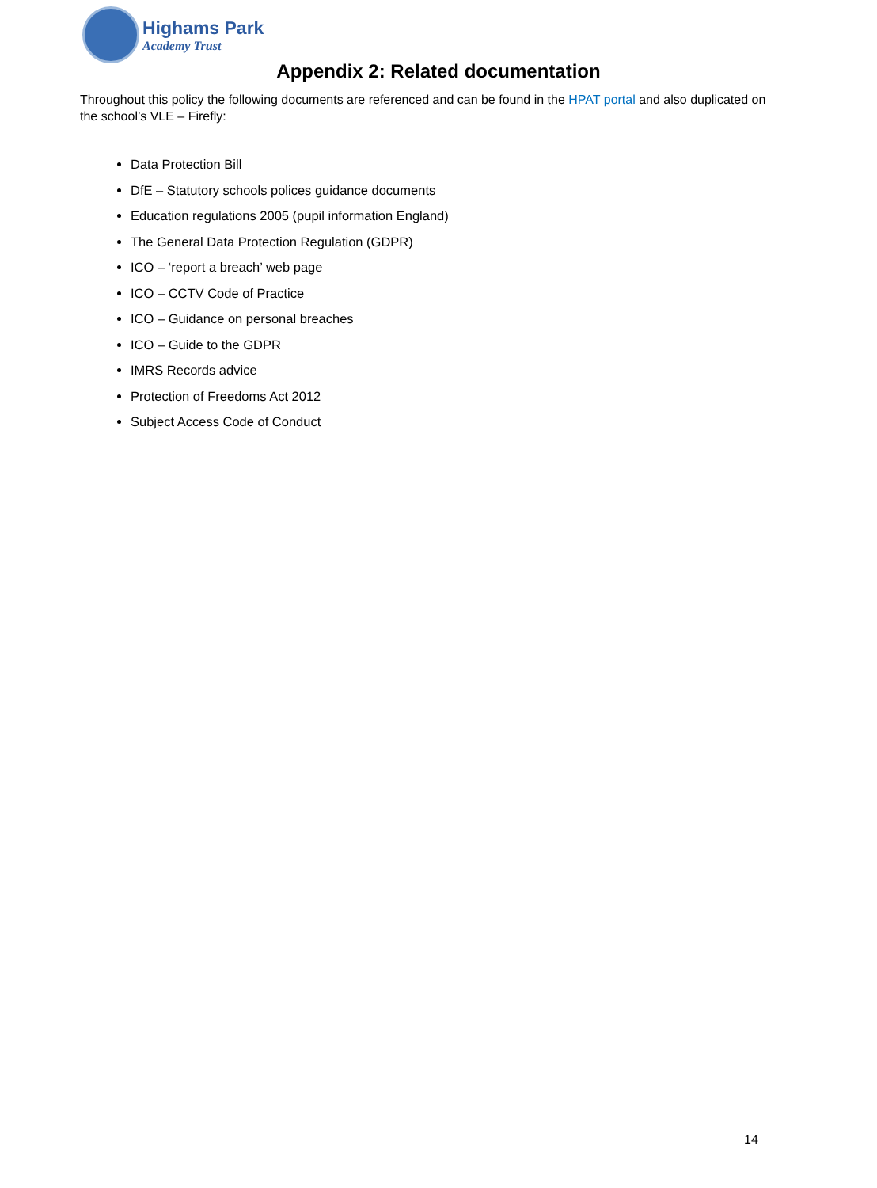Highams Park
Academy Trust
Appendix 2: Related documentation
Throughout this policy the following documents are referenced and can be found in the HPAT portal and also duplicated on the school’s VLE – Firefly:
Data Protection Bill
DfE – Statutory schools polices guidance documents
Education regulations 2005 (pupil information England)
The General Data Protection Regulation (GDPR)
ICO – ‘report a breach’ web page
ICO – CCTV Code of Practice
ICO – Guidance on personal breaches
ICO – Guide to the GDPR
IMRS Records advice
Protection of Freedoms Act 2012
Subject Access Code of Conduct
14